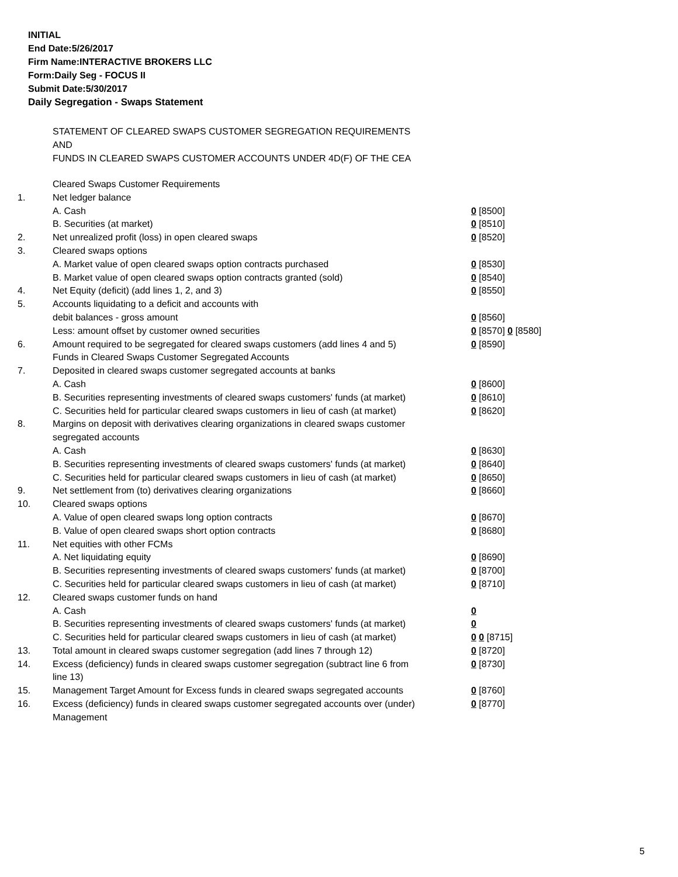INITIAL
End Date:5/26/2017
Firm Name:INTERACTIVE BROKERS LLC
Form:Daily Seg - FOCUS II
Submit Date:5/30/2017
Daily Segregation - Swaps Statement
STATEMENT OF CLEARED SWAPS CUSTOMER SEGREGATION REQUIREMENTS
AND
FUNDS IN CLEARED SWAPS CUSTOMER ACCOUNTS UNDER 4D(F) OF THE CEA
| | Cleared Swaps Customer Requirements | |
| 1. | Net ledger balance | |
| | A. Cash | 0 [8500] |
| | B. Securities (at market) | 0 [8510] |
| 2. | Net unrealized profit (loss) in open cleared swaps | 0 [8520] |
| 3. | Cleared swaps options | |
| | A. Market value of open cleared swaps option contracts purchased | 0 [8530] |
| | B. Market value of open cleared swaps option contracts granted (sold) | 0 [8540] |
| 4. | Net Equity (deficit) (add lines 1, 2, and 3) | 0 [8550] |
| 5. | Accounts liquidating to a deficit and accounts with | |
| | debit balances - gross amount | 0 [8560] |
| | Less: amount offset by customer owned securities | 0 [8570] 0 [8580] |
| 6. | Amount required to be segregated for cleared swaps customers (add lines 4 and 5) | 0 [8590] |
| | Funds in Cleared Swaps Customer Segregated Accounts | |
| 7. | Deposited in cleared swaps customer segregated accounts at banks | |
| | A. Cash | 0 [8600] |
| | B. Securities representing investments of cleared swaps customers' funds (at market) | 0 [8610] |
| | C. Securities held for particular cleared swaps customers in lieu of cash (at market) | 0 [8620] |
| 8. | Margins on deposit with derivatives clearing organizations in cleared swaps customer segregated accounts | |
| | A. Cash | 0 [8630] |
| | B. Securities representing investments of cleared swaps customers' funds (at market) | 0 [8640] |
| | C. Securities held for particular cleared swaps customers in lieu of cash (at market) | 0 [8650] |
| 9. | Net settlement from (to) derivatives clearing organizations | 0 [8660] |
| 10. | Cleared swaps options | |
| | A. Value of open cleared swaps long option contracts | 0 [8670] |
| | B. Value of open cleared swaps short option contracts | 0 [8680] |
| 11. | Net equities with other FCMs | |
| | A. Net liquidating equity | 0 [8690] |
| | B. Securities representing investments of cleared swaps customers' funds (at market) | 0 [8700] |
| | C. Securities held for particular cleared swaps customers in lieu of cash (at market) | 0 [8710] |
| 12. | Cleared swaps customer funds on hand | |
| | A. Cash | 0 |
| | B. Securities representing investments of cleared swaps customers' funds (at market) | 0 |
| | C. Securities held for particular cleared swaps customers in lieu of cash (at market) | 0 0 [8715] |
| 13. | Total amount in cleared swaps customer segregation (add lines 7 through 12) | 0 [8720] |
| 14. | Excess (deficiency) funds in cleared swaps customer segregation (subtract line 6 from line 13) | 0 [8730] |
| 15. | Management Target Amount for Excess funds in cleared swaps segregated accounts | 0 [8760] |
| 16. | Excess (deficiency) funds in cleared swaps customer segregated accounts over (under) Management | 0 [8770] |
5